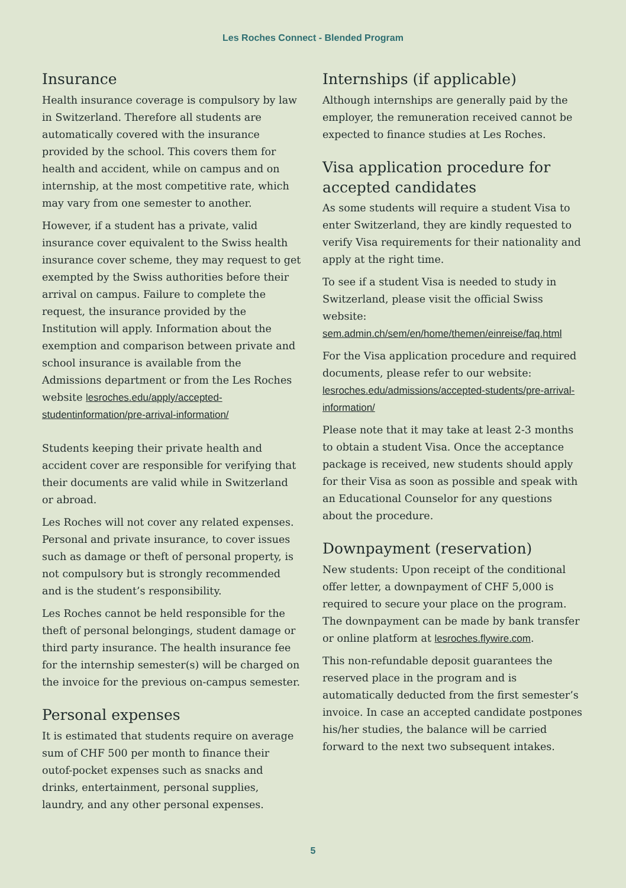Les Roches Connect - Blended Program
Insurance
Health insurance coverage is compulsory by law in Switzerland. Therefore all students are automatically covered with the insurance provided by the school. This covers them for health and accident, while on campus and on internship, at the most competitive rate, which may vary from one semester to another.
However, if a student has a private, valid insurance cover equivalent to the Swiss health insurance cover scheme, they may request to get exempted by the Swiss authorities before their arrival on campus. Failure to complete the request, the insurance provided by the Institution will apply. Information about the exemption and comparison between private and school insurance is available from the Admissions department or from the Les Roches website lesroches.edu/apply/accepted-studentinformation/pre-arrival-information/
Students keeping their private health and accident cover are responsible for verifying that their documents are valid while in Switzerland or abroad.
Les Roches will not cover any related expenses. Personal and private insurance, to cover issues such as damage or theft of personal property, is not compulsory but is strongly recommended and is the student’s responsibility.
Les Roches cannot be held responsible for the theft of personal belongings, student damage or third party insurance. The health insurance fee for the internship semester(s) will be charged on the invoice for the previous on-campus semester.
Personal expenses
It is estimated that students require on average sum of CHF 500 per month to finance their outof-pocket expenses such as snacks and drinks, entertainment, personal supplies, laundry, and any other personal expenses.
Internships (if applicable)
Although internships are generally paid by the employer, the remuneration received cannot be expected to finance studies at Les Roches.
Visa application procedure for accepted candidates
As some students will require a student Visa to enter Switzerland, they are kindly requested to verify Visa requirements for their nationality and apply at the right time.
To see if a student Visa is needed to study in Switzerland, please visit the official Swiss website: sem.admin.ch/sem/en/home/themen/einreise/faq.html
For the Visa application procedure and required documents, please refer to our website: lesroches.edu/admissions/accepted-students/pre-arrival-information/
Please note that it may take at least 2-3 months to obtain a student Visa. Once the acceptance package is received, new students should apply for their Visa as soon as possible and speak with an Educational Counselor for any questions about the procedure.
Downpayment (reservation)
New students: Upon receipt of the conditional offer letter, a downpayment of CHF 5,000 is required to secure your place on the program. The downpayment can be made by bank transfer or online platform at lesroches.flywire.com.
This non-refundable deposit guarantees the reserved place in the program and is automatically deducted from the first semester’s invoice. In case an accepted candidate postpones his/her studies, the balance will be carried forward to the next two subsequent intakes.
5